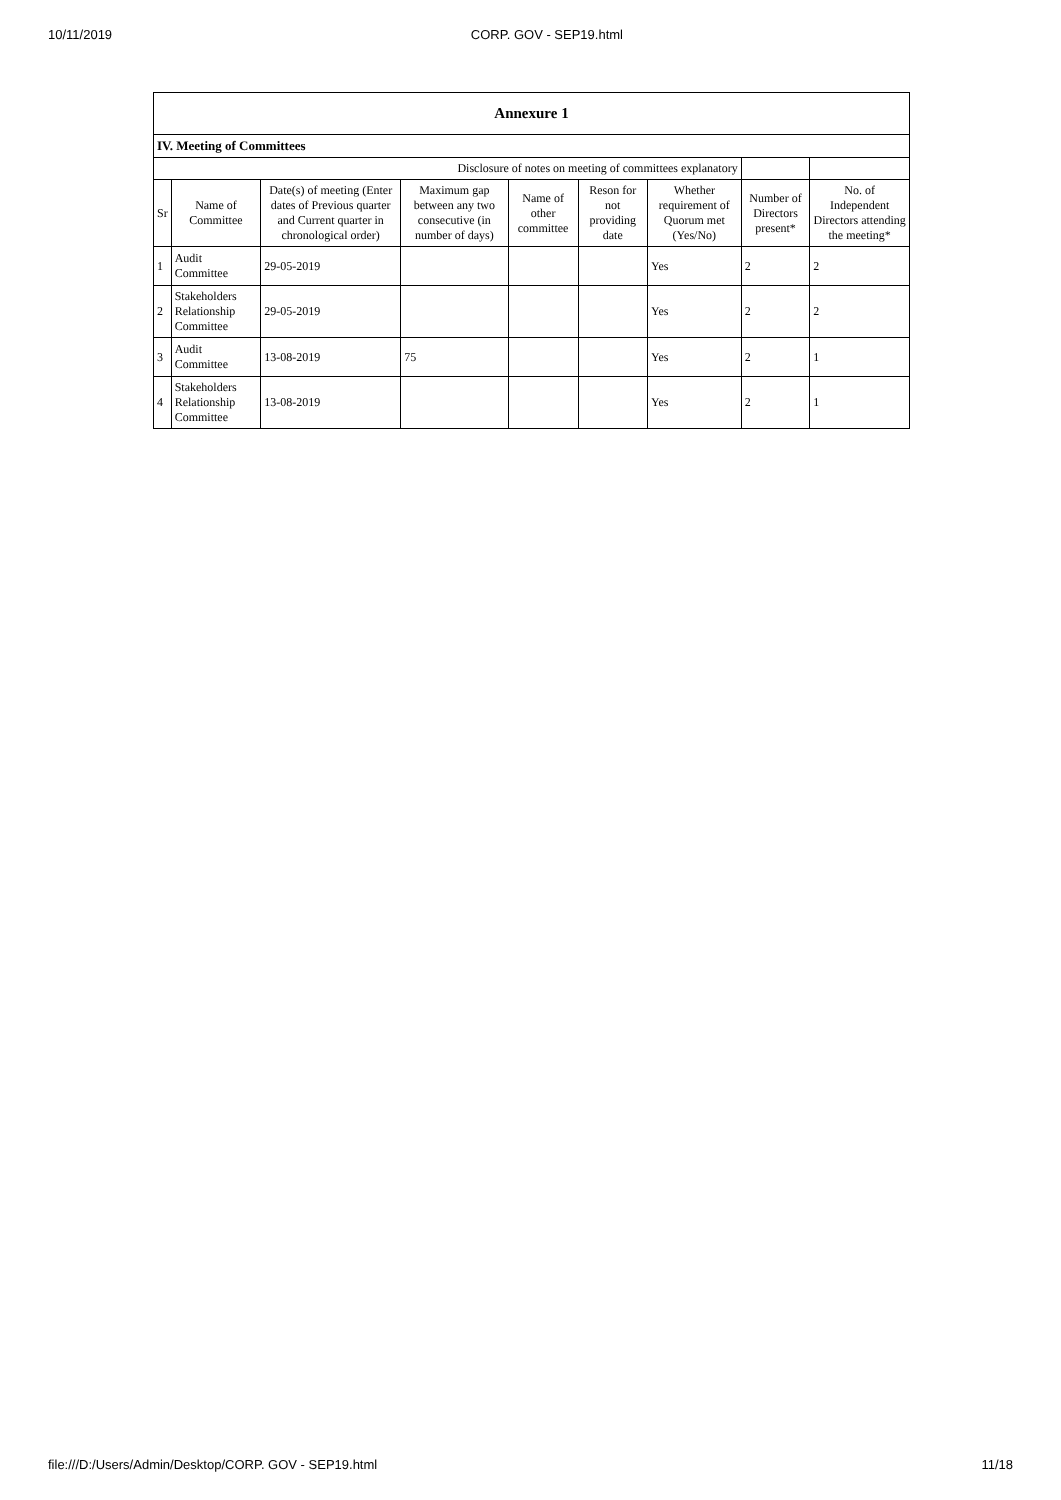10/11/2019 CORP. GOV - SEP19.html
| Annexure 1 | | | | | | | | |
| --- | --- | --- | --- | --- | --- | --- | --- | --- |
| IV. Meeting of Committees | | | | | | | | |
| Disclosure of notes on meeting of committees explanatory | | | | | | | | |
| Sr | Name of Committee | Date(s) of meeting (Enter dates of Previous quarter and Current quarter in chronological order) | Maximum gap between any two consecutive (in number of days) | Name of other committee | Reson for not providing date | Whether requirement of Quorum met (Yes/No) | Number of Directors present* | No. of Independent Directors attending the meeting* |
| 1 | Audit Committee | 29-05-2019 | | | | Yes | 2 | 2 |
| 2 | Stakeholders Relationship Committee | 29-05-2019 | | | | Yes | 2 | 2 |
| 3 | Audit Committee | 13-08-2019 | 75 | | | Yes | 2 | 1 |
| 4 | Stakeholders Relationship Committee | 13-08-2019 | | | | Yes | 2 | 1 |
file:///D:/Users/Admin/Desktop/CORP. GOV - SEP19.html 11/18